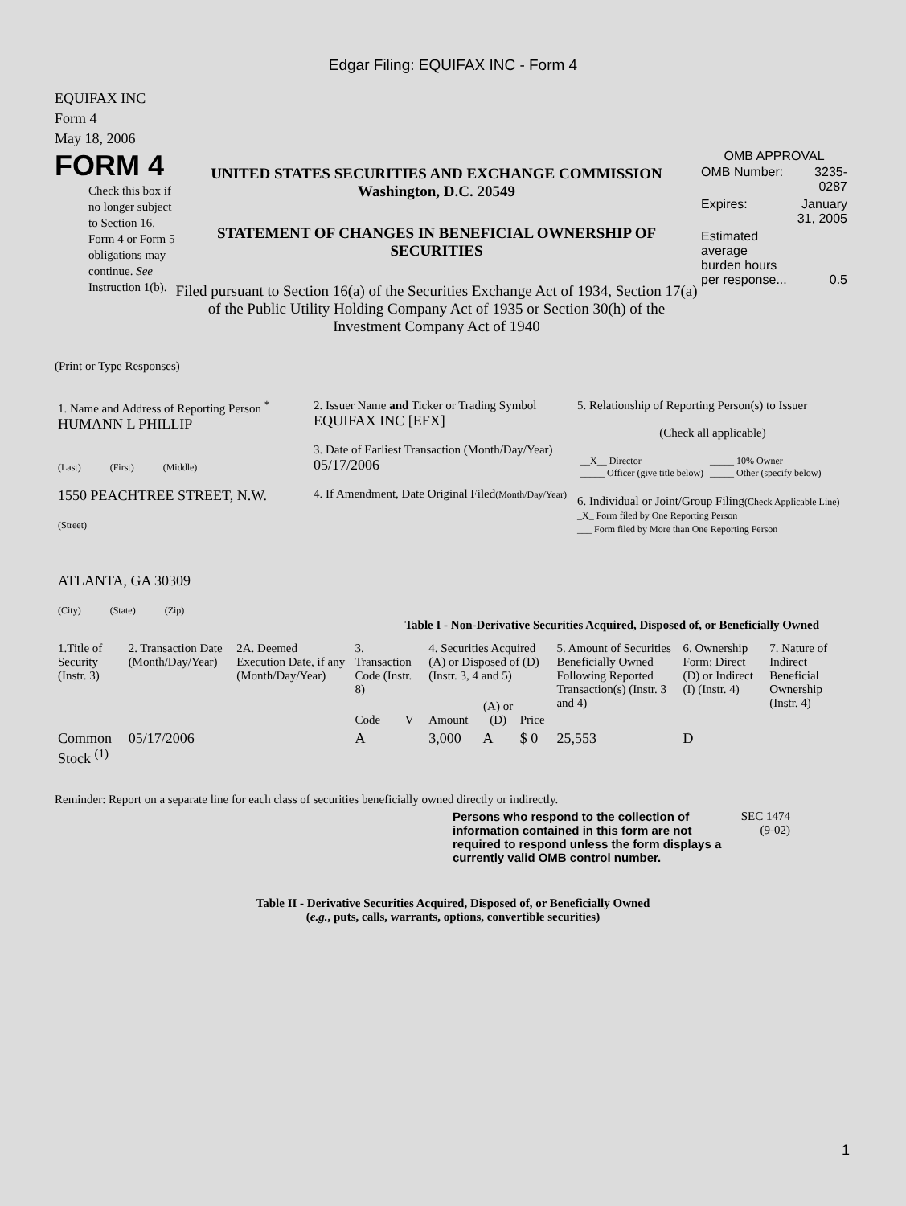Edgar Filing: EQUIFAX INC - Form 4
EQUIFAX INC
Form 4
May 18, 2006
FORM 4
Check this box if no longer subject to Section 16. Form 4 or Form 5 obligations may continue. See Instruction 1(b).
UNITED STATES SECURITIES AND EXCHANGE COMMISSION
Washington, D.C. 20549
STATEMENT OF CHANGES IN BENEFICIAL OWNERSHIP OF SECURITIES
Filed pursuant to Section 16(a) of the Securities Exchange Act of 1934, Section 17(a) of the Public Utility Holding Company Act of 1935 or Section 30(h) of the Investment Company Act of 1940
OMB APPROVAL
| OMB Number: | 3235-0287 |
| Expires: | January 31, 2005 |
| Estimated average burden hours per response... | 0.5 |
(Print or Type Responses)
| 1. Name and Address of Reporting Person <sup>*</sup> HUMANN L PHILLIP (Last) (First) (Middle) 1550 PEACHTREE STREET, N.W. (Street) ATLANTA, GA 30309 (City) (State) (Zip) | 2. Issuer Name and Ticker or Trading Symbol EQUIFAX INC [EFX] 3. Date of Earliest Transaction (Month/Day/Year) 05/17/2006 4. If Amendment, Date Original Filed (Month/Day/Year) | 5. Relationship of Reporting Person(s) to Issuer (Check all applicable) / __X__ Director _____ Officer (give title below) / _____ 10% Owner _____ Other (specify below) / 6. Individual or Joint/Group Filing (Check Applicable Line) _X_ Form filed by One Reporting Person ___ Form filed by More than One Reporting Person |
Table I - Non-Derivative Securities Acquired, Disposed of, or Beneficially Owned
| 1.Title of Security (Instr. 3) | 2. Transaction Date (Month/Day/Year) | 2A. Deemed Execution Date, if any (Month/Day/Year) | 3. Transaction Code (Instr. 8) | | 4. Securities Acquired (A) or Disposed of (D) (Instr. 3, 4 and 5) | | | 5. Amount of Securities Beneficially Owned Following Reported Transaction(s) (Instr. 3 and 4) | 6. Ownership Form: Direct (D) or Indirect (I) (Instr. 4) | 7. Nature of Indirect Beneficial Ownership (Instr. 4) |
| --- | --- | --- | --- | --- | --- | --- | --- | --- | --- | --- |
| | | | Code | V | Amount | (A) or (D) | Price | | | |
| Common Stock <sup>(1)</sup> | 05/17/2006 | | A | | 3,000 | A | $ 0 | 25,553 | D | |
Reminder: Report on a separate line for each class of securities beneficially owned directly or indirectly.
Persons who respond to the collection of information contained in this form are not required to respond unless the form displays a currently valid OMB control number.
SEC 1474 (9-02)
Table II - Derivative Securities Acquired, Disposed of, or Beneficially Owned
(e.g., puts, calls, warrants, options, convertible securities)
1